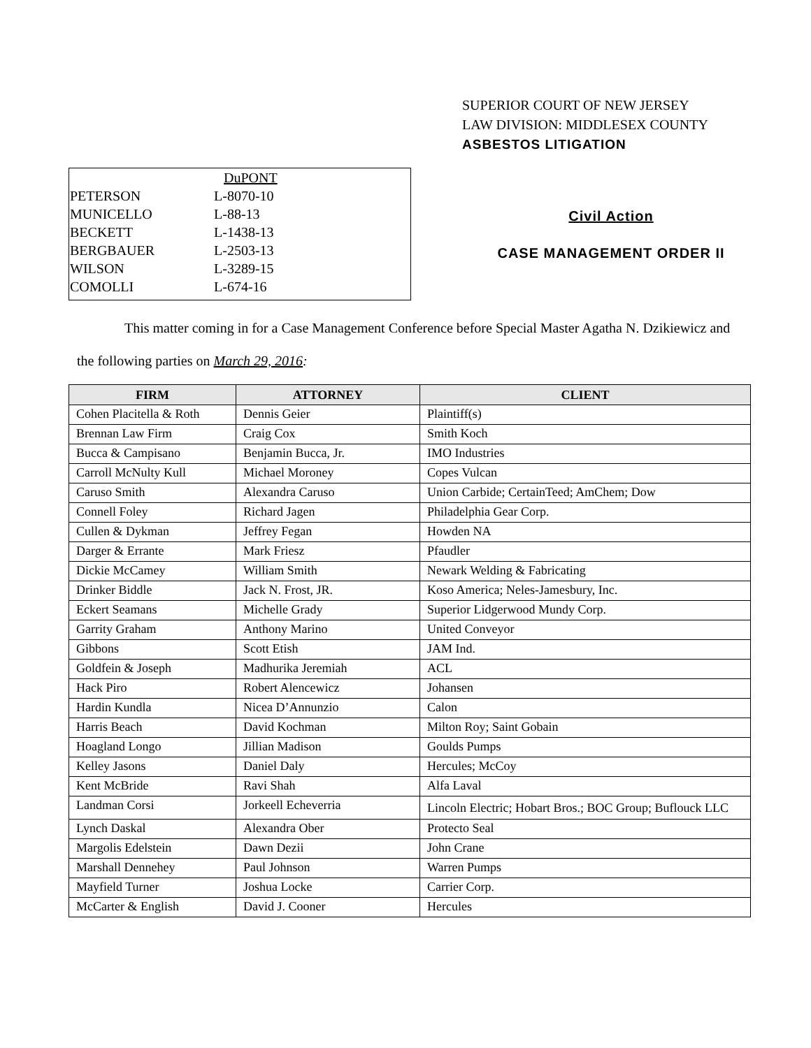SUPERIOR COURT OF NEW JERSEY
LAW DIVISION: MIDDLESEX COUNTY
ASBESTOS LITIGATION
| | DuPONT |
| PETERSON | L-8070-10 |
| MUNICELLO | L-88-13 |
| BECKETT | L-1438-13 |
| BERGBAUER | L-2503-13 |
| WILSON | L-3289-15 |
| COMOLLI | L-674-16 |
Civil Action
CASE MANAGEMENT ORDER II
This matter coming in for a Case Management Conference before Special Master Agatha N. Dzikiewicz and
the following parties on March 29, 2016:
| FIRM | ATTORNEY | CLIENT |
| --- | --- | --- |
| Cohen Placitella & Roth | Dennis Geier | Plaintiff(s) |
| Brennan Law Firm | Craig Cox | Smith Koch |
| Bucca & Campisano | Benjamin Bucca, Jr. | IMO Industries |
| Carroll McNulty Kull | Michael Moroney | Copes Vulcan |
| Caruso Smith | Alexandra Caruso | Union Carbide; CertainTeed; AmChem; Dow |
| Connell Foley | Richard Jagen | Philadelphia Gear Corp. |
| Cullen & Dykman | Jeffrey Fegan | Howden NA |
| Darger & Errante | Mark Friesz | Pfaudler |
| Dickie McCamey | William Smith | Newark Welding & Fabricating |
| Drinker Biddle | Jack N. Frost, JR. | Koso America; Neles-Jamesbury, Inc. |
| Eckert Seamans | Michelle Grady | Superior Lidgerwood Mundy Corp. |
| Garrity Graham | Anthony Marino | United Conveyor |
| Gibbons | Scott Etish | JAM Ind. |
| Goldfein & Joseph | Madhurika Jeremiah | ACL |
| Hack Piro | Robert Alencewicz | Johansen |
| Hardin Kundla | Nicea D’Annunzio | Calon |
| Harris Beach | David Kochman | Milton Roy; Saint Gobain |
| Hoagland Longo | Jillian Madison | Goulds Pumps |
| Kelley Jasons | Daniel Daly | Hercules; McCoy |
| Kent McBride | Ravi Shah | Alfa Laval |
| Landman Corsi | Jorkeell Echeverria | Lincoln Electric; Hobart Bros.; BOC Group; Buflouck LLC |
| Lynch Daskal | Alexandra Ober | Protecto Seal |
| Margolis Edelstein | Dawn Dezii | John Crane |
| Marshall Dennehey | Paul Johnson | Warren Pumps |
| Mayfield Turner | Joshua Locke | Carrier Corp. |
| McCarter & English | David J. Cooner | Hercules |